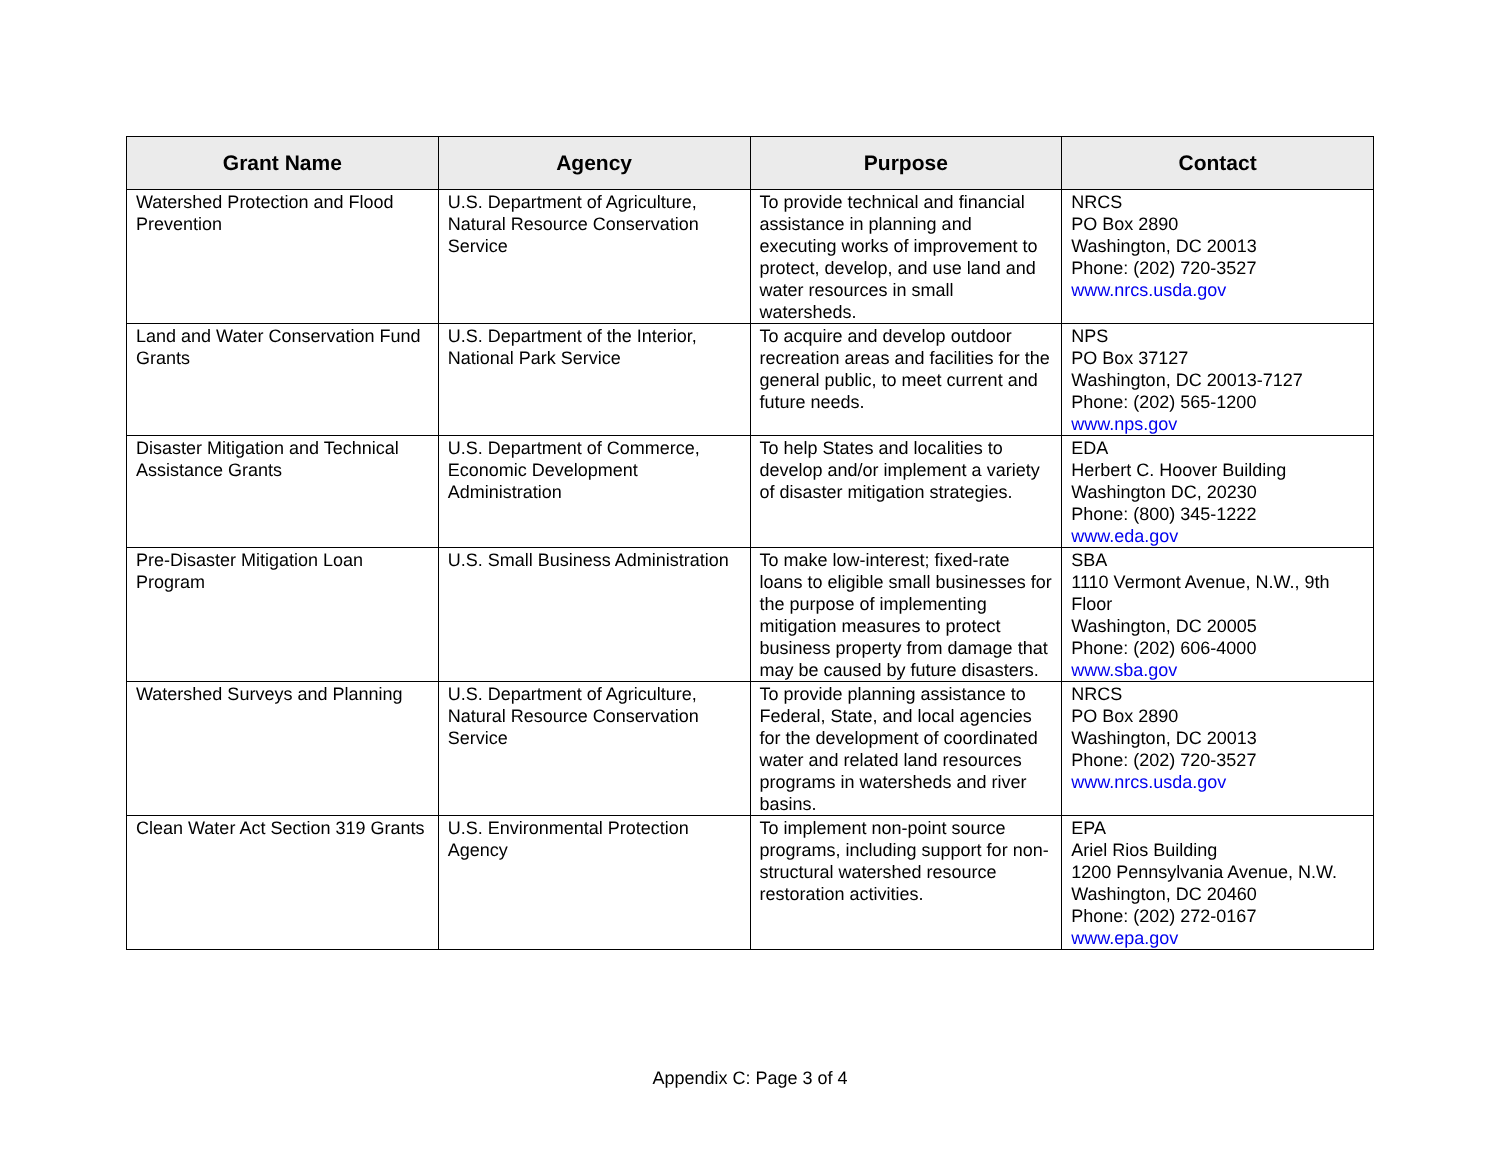| Grant Name | Agency | Purpose | Contact |
| --- | --- | --- | --- |
| Watershed Protection and Flood Prevention | U.S. Department of Agriculture, Natural Resource Conservation Service | To provide technical and financial assistance in planning and executing works of improvement to protect, develop, and use land and water resources in small watersheds. | NRCS PO Box 2890 Washington, DC 20013 Phone: (202) 720-3527 www.nrcs.usda.gov |
| Land and Water Conservation Fund Grants | U.S. Department of the Interior, National Park Service | To acquire and develop outdoor recreation areas and facilities for the general public, to meet current and future needs. | NPS PO Box 37127 Washington, DC 20013-7127 Phone: (202) 565-1200 www.nps.gov |
| Disaster Mitigation and Technical Assistance Grants | U.S. Department of Commerce, Economic Development Administration | To help States and localities to develop and/or implement a variety of disaster mitigation strategies. | EDA Herbert C. Hoover Building Washington DC, 20230 Phone: (800) 345-1222 www.eda.gov |
| Pre-Disaster Mitigation Loan Program | U.S. Small Business Administration | To make low-interest; fixed-rate loans to eligible small businesses for the purpose of implementing mitigation measures to protect business property from damage that may be caused by future disasters. | SBA 1110 Vermont Avenue, N.W., 9th Floor Washington, DC 20005 Phone: (202) 606-4000 www.sba.gov |
| Watershed Surveys and Planning | U.S. Department of Agriculture, Natural Resource Conservation Service | To provide planning assistance to Federal, State, and local agencies for the development of coordinated water and related land resources programs in watersheds and river basins. | NRCS PO Box 2890 Washington, DC 20013 Phone: (202) 720-3527 www.nrcs.usda.gov |
| Clean Water Act Section 319 Grants | U.S. Environmental Protection Agency | To implement non-point source programs, including support for non-structural watershed resource restoration activities. | EPA Ariel Rios Building 1200 Pennsylvania Avenue, N.W. Washington, DC 20460 Phone: (202) 272-0167 www.epa.gov |
Appendix C: Page 3 of 4